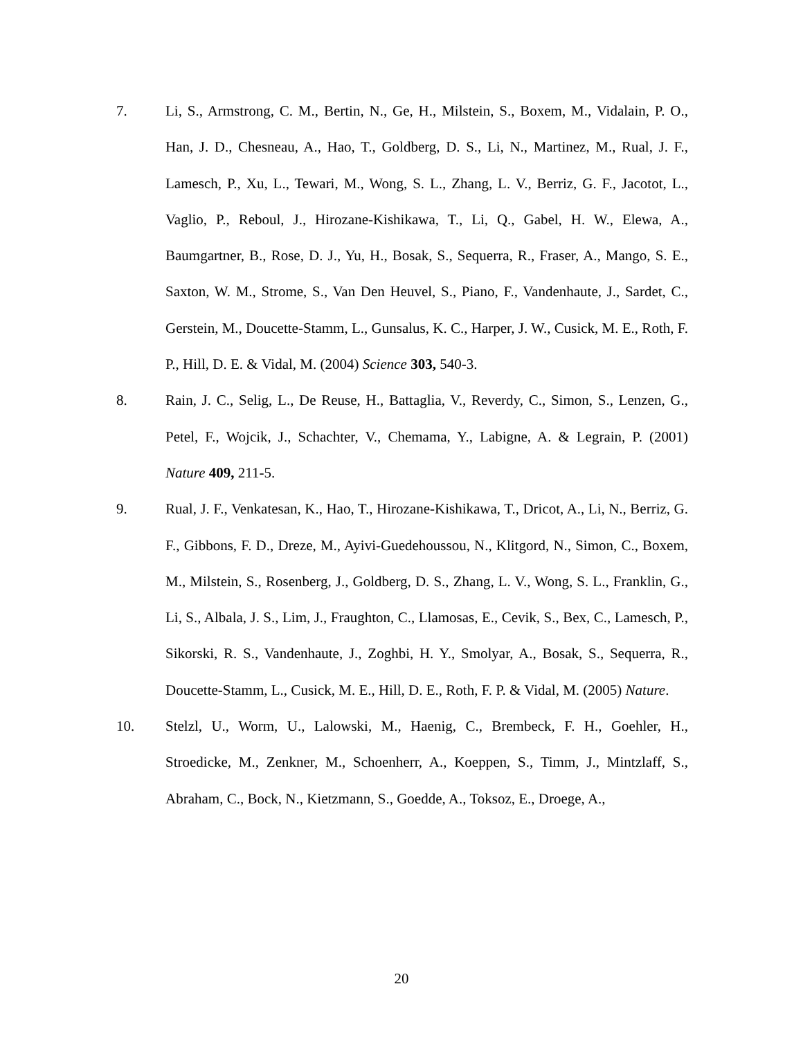7. Li, S., Armstrong, C. M., Bertin, N., Ge, H., Milstein, S., Boxem, M., Vidalain, P. O., Han, J. D., Chesneau, A., Hao, T., Goldberg, D. S., Li, N., Martinez, M., Rual, J. F., Lamesch, P., Xu, L., Tewari, M., Wong, S. L., Zhang, L. V., Berriz, G. F., Jacotot, L., Vaglio, P., Reboul, J., Hirozane-Kishikawa, T., Li, Q., Gabel, H. W., Elewa, A., Baumgartner, B., Rose, D. J., Yu, H., Bosak, S., Sequerra, R., Fraser, A., Mango, S. E., Saxton, W. M., Strome, S., Van Den Heuvel, S., Piano, F., Vandenhaute, J., Sardet, C., Gerstein, M., Doucette-Stamm, L., Gunsalus, K. C., Harper, J. W., Cusick, M. E., Roth, F. P., Hill, D. E. & Vidal, M. (2004) Science 303, 540-3.
8. Rain, J. C., Selig, L., De Reuse, H., Battaglia, V., Reverdy, C., Simon, S., Lenzen, G., Petel, F., Wojcik, J., Schachter, V., Chemama, Y., Labigne, A. & Legrain, P. (2001) Nature 409, 211-5.
9. Rual, J. F., Venkatesan, K., Hao, T., Hirozane-Kishikawa, T., Dricot, A., Li, N., Berriz, G. F., Gibbons, F. D., Dreze, M., Ayivi-Guedehoussou, N., Klitgord, N., Simon, C., Boxem, M., Milstein, S., Rosenberg, J., Goldberg, D. S., Zhang, L. V., Wong, S. L., Franklin, G., Li, S., Albala, J. S., Lim, J., Fraughton, C., Llamosas, E., Cevik, S., Bex, C., Lamesch, P., Sikorski, R. S., Vandenhaute, J., Zoghbi, H. Y., Smolyar, A., Bosak, S., Sequerra, R., Doucette-Stamm, L., Cusick, M. E., Hill, D. E., Roth, F. P. & Vidal, M. (2005) Nature.
10. Stelzl, U., Worm, U., Lalowski, M., Haenig, C., Brembeck, F. H., Goehler, H., Stroedicke, M., Zenkner, M., Schoenherr, A., Koeppen, S., Timm, J., Mintzlaff, S., Abraham, C., Bock, N., Kietzmann, S., Goedde, A., Toksoz, E., Droege, A.,
20